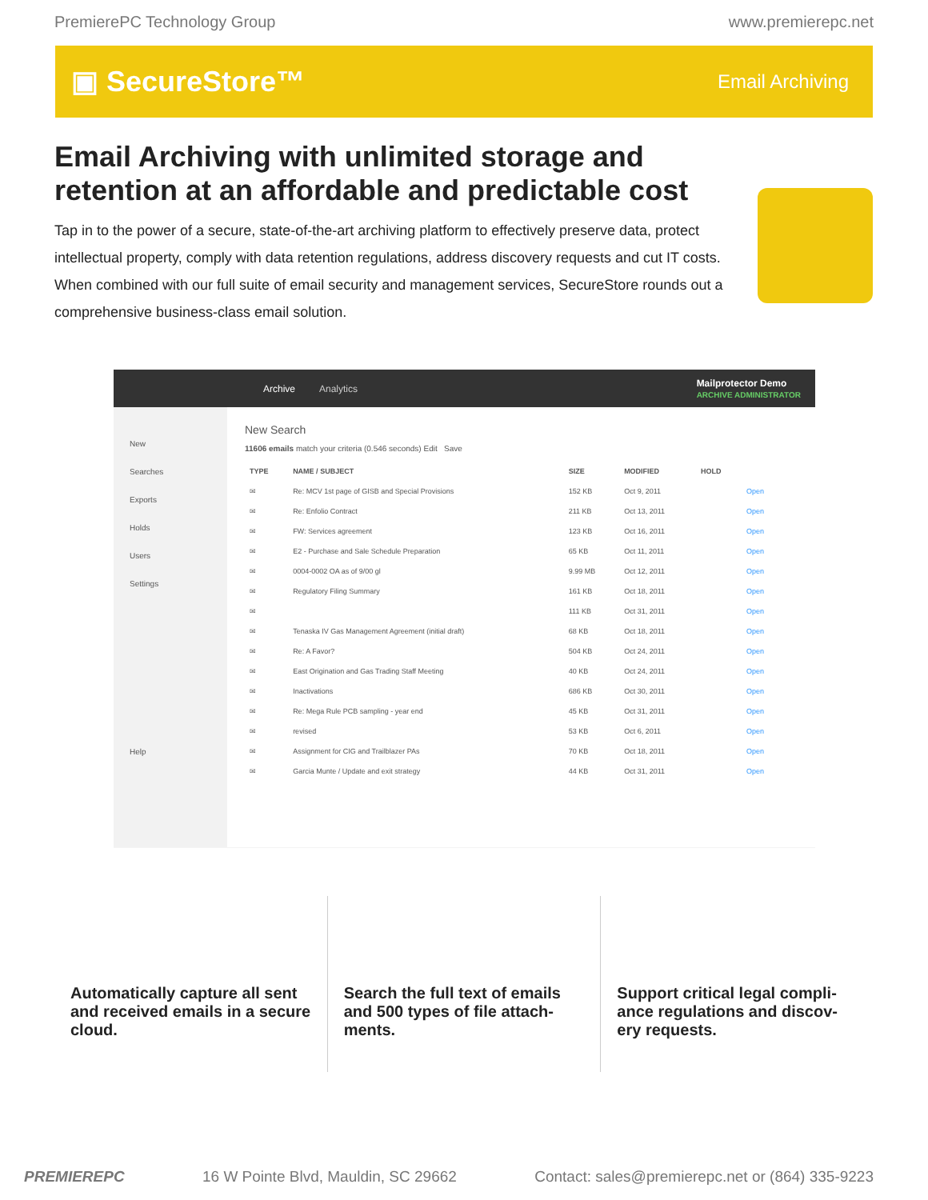PremierePC Technology Group www.premierepc.net
▣ SecureStore™ Email Archiving
Email Archiving with unlimited storage and retention at an affordable and predictable cost
Tap in to the power of a secure, state-of-the-art archiving platform to effectively preserve data, protect intellectual property, comply with data retention regulations, address discovery requests and cut IT costs. When combined with our full suite of email security and management services, SecureStore rounds out a comprehensive business-class email solution.
Archive Analytics Mailprotector Demo
ARCHIVE ADMINISTRATOR
New
Searches
Exports
Holds
Users
Settings
Help
New Search
11606 emails match your criteria (0.546 seconds) Edit Save
| TYPE | NAME / SUBJECT | SIZE | MODIFIED | HOLD | |
| --- | --- | --- | --- | --- | --- |
| ✉ | Re: MCV 1st page of GISB and Special Provisions | 152 KB | Oct 9, 2011 | | Open |
| ✉ | Re: Enfolio Contract | 211 KB | Oct 13, 2011 | | Open |
| ✉ | FW: Services agreement | 123 KB | Oct 16, 2011 | | Open |
| ✉ | E2 - Purchase and Sale Schedule Preparation | 65 KB | Oct 11, 2011 | | Open |
| ✉ | 0004-0002 OA as of 9/00 gl | 9.99 MB | Oct 12, 2011 | | Open |
| ✉ | Regulatory Filing Summary | 161 KB | Oct 18, 2011 | | Open |
| ✉ | | 111 KB | Oct 31, 2011 | | Open |
| ✉ | Tenaska IV Gas Management Agreement (initial draft) | 68 KB | Oct 18, 2011 | | Open |
| ✉ | Re: A Favor? | 504 KB | Oct 24, 2011 | | Open |
| ✉ | East Origination and Gas Trading Staff Meeting | 40 KB | Oct 24, 2011 | | Open |
| ✉ | Inactivations | 686 KB | Oct 30, 2011 | | Open |
| ✉ | Re: Mega Rule PCB sampling - year end | 45 KB | Oct 31, 2011 | | Open |
| ✉ | revised | 53 KB | Oct 6, 2011 | | Open |
| ✉ | Assignment for CIG and Trailblazer PAs | 70 KB | Oct 18, 2011 | | Open |
| ✉ | Garcia Munte / Update and exit strategy | 44 KB | Oct 31, 2011 | | Open |
Automatically capture all sent and received emails in a secure cloud.
Search the full text of emails and 500 types of file attach-ments.
Support critical legal compli-ance regulations and discov-ery requests.
PREMIEREPC 16 W Pointe Blvd, Mauldin, SC 29662 Contact: sales@premierepc.net or (864) 335-9223